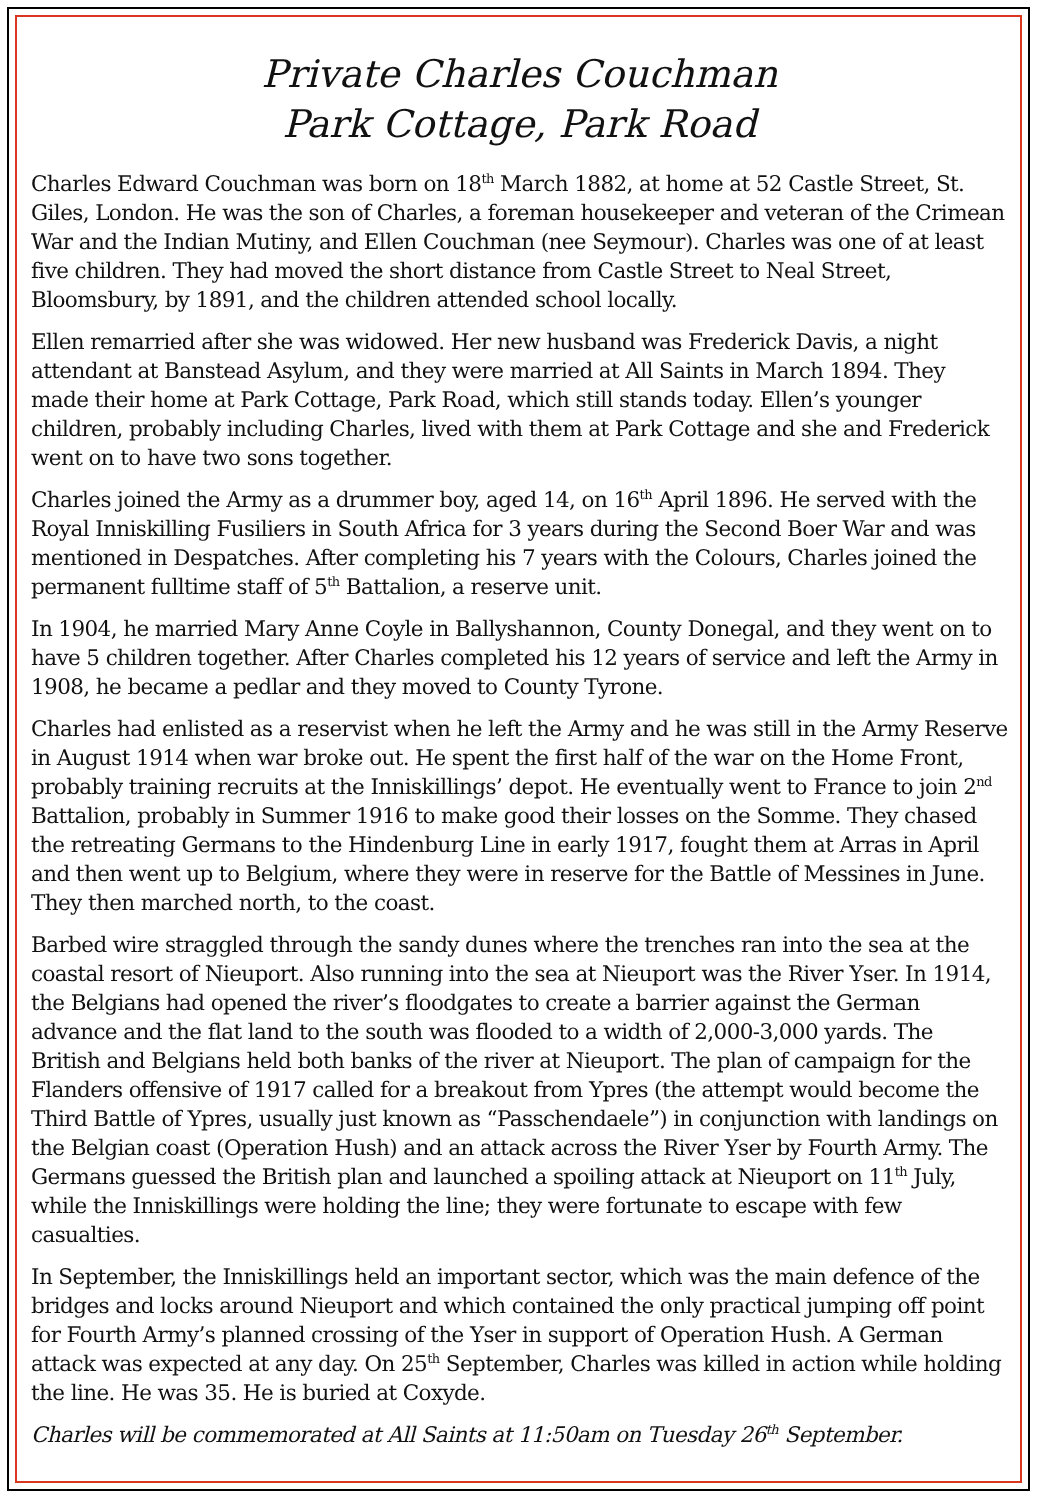Private Charles Couchman
Park Cottage, Park Road
Charles Edward Couchman was born on 18<sup>th</sup> March 1882, at home at 52 Castle Street, St. Giles, London. He was the son of Charles, a foreman housekeeper and veteran of the Crimean War and the Indian Mutiny, and Ellen Couchman (nee Seymour). Charles was one of at least five children. They had moved the short distance from Castle Street to Neal Street, Bloomsbury, by 1891, and the children attended school locally.
Ellen remarried after she was widowed. Her new husband was Frederick Davis, a night attendant at Banstead Asylum, and they were married at All Saints in March 1894. They made their home at Park Cottage, Park Road, which still stands today. Ellen’s younger children, probably including Charles, lived with them at Park Cottage and she and Frederick went on to have two sons together.
Charles joined the Army as a drummer boy, aged 14, on 16<sup>th</sup> April 1896. He served with the Royal Inniskilling Fusiliers in South Africa for 3 years during the Second Boer War and was mentioned in Despatches. After completing his 7 years with the Colours, Charles joined the permanent fulltime staff of 5<sup>th</sup> Battalion, a reserve unit.
In 1904, he married Mary Anne Coyle in Ballyshannon, County Donegal, and they went on to have 5 children together. After Charles completed his 12 years of service and left the Army in 1908, he became a pedlar and they moved to County Tyrone.
Charles had enlisted as a reservist when he left the Army and he was still in the Army Reserve in August 1914 when war broke out. He spent the first half of the war on the Home Front, probably training recruits at the Inniskillings’ depot. He eventually went to France to join 2<sup>nd</sup> Battalion, probably in Summer 1916 to make good their losses on the Somme. They chased the retreating Germans to the Hindenburg Line in early 1917, fought them at Arras in April and then went up to Belgium, where they were in reserve for the Battle of Messines in June. They then marched north, to the coast.
Barbed wire straggled through the sandy dunes where the trenches ran into the sea at the coastal resort of Nieuport. Also running into the sea at Nieuport was the River Yser. In 1914, the Belgians had opened the river’s floodgates to create a barrier against the German advance and the flat land to the south was flooded to a width of 2,000-3,000 yards. The British and Belgians held both banks of the river at Nieuport. The plan of campaign for the Flanders offensive of 1917 called for a breakout from Ypres (the attempt would become the Third Battle of Ypres, usually just known as “Passchendaele”) in conjunction with landings on the Belgian coast (Operation Hush) and an attack across the River Yser by Fourth Army. The Germans guessed the British plan and launched a spoiling attack at Nieuport on 11<sup>th</sup> July, while the Inniskillings were holding the line; they were fortunate to escape with few casualties.
In September, the Inniskillings held an important sector, which was the main defence of the bridges and locks around Nieuport and which contained the only practical jumping off point for Fourth Army’s planned crossing of the Yser in support of Operation Hush. A German attack was expected at any day. On 25<sup>th</sup> September, Charles was killed in action while holding the line. He was 35. He is buried at Coxyde.
Charles will be commemorated at All Saints at 11:50am on Tuesday 26<sup>th</sup> September.